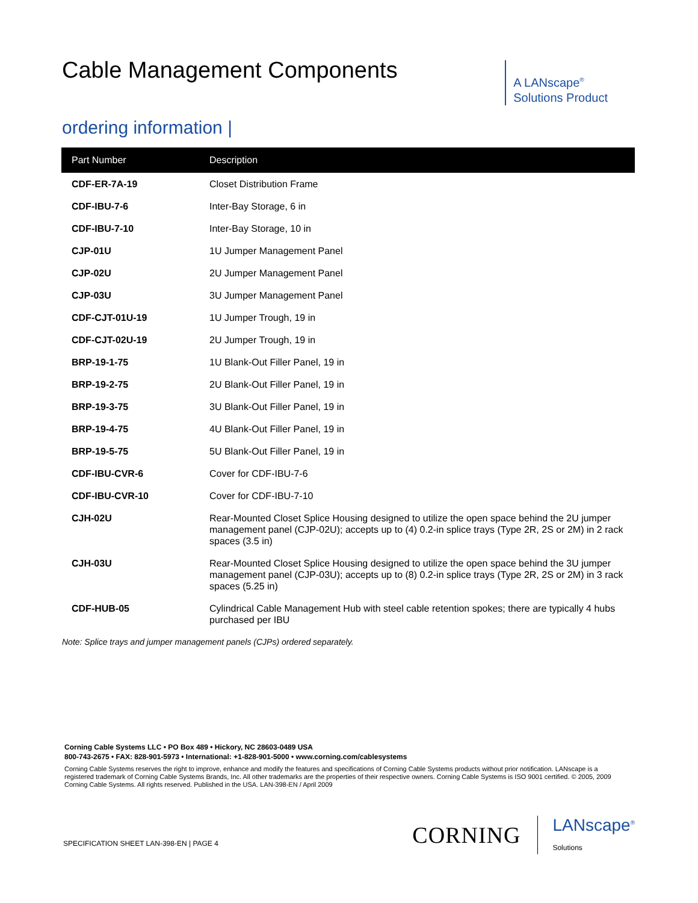Cable Management Components
A LANscape<sup>®</sup>
Solutions Product
ordering information |
| Part Number | Description |
| --- | --- |
| CDF-ER-7A-19 | Closet Distribution Frame |
| CDF-IBU-7-6 | Inter-Bay Storage, 6 in |
| CDF-IBU-7-10 | Inter-Bay Storage, 10 in |
| CJP-01U | 1U Jumper Management Panel |
| CJP-02U | 2U Jumper Management Panel |
| CJP-03U | 3U Jumper Management Panel |
| CDF-CJT-01U-19 | 1U Jumper Trough, 19 in |
| CDF-CJT-02U-19 | 2U Jumper Trough, 19 in |
| BRP-19-1-75 | 1U Blank-Out Filler Panel, 19 in |
| BRP-19-2-75 | 2U Blank-Out Filler Panel, 19 in |
| BRP-19-3-75 | 3U Blank-Out Filler Panel, 19 in |
| BRP-19-4-75 | 4U Blank-Out Filler Panel, 19 in |
| BRP-19-5-75 | 5U Blank-Out Filler Panel, 19 in |
| CDF-IBU-CVR-6 | Cover for CDF-IBU-7-6 |
| CDF-IBU-CVR-10 | Cover for CDF-IBU-7-10 |
| CJH-02U | Rear-Mounted Closet Splice Housing designed to utilize the open space behind the 2U jumper management panel (CJP-02U); accepts up to (4) 0.2-in splice trays (Type 2R, 2S or 2M) in 2 rack spaces (3.5 in) |
| CJH-03U | Rear-Mounted Closet Splice Housing designed to utilize the open space behind the 3U jumper management panel (CJP-03U); accepts up to (8) 0.2-in splice trays (Type 2R, 2S or 2M) in 3 rack spaces (5.25 in) |
| CDF-HUB-05 | Cylindrical Cable Management Hub with steel cable retention spokes; there are typically 4 hubs purchased per IBU |
Note: Splice trays and jumper management panels (CJPs) ordered separately.
Corning Cable Systems LLC • PO Box 489 • Hickory, NC 28603-0489 USA
800-743-2675 • FAX: 828-901-5973 • International: +1-828-901-5000 • www.corning.com/cablesystems
Corning Cable Systems reserves the right to improve, enhance and modify the features and specifications of Corning Cable Systems products without prior notification. LANscape is a registered trademark of Corning Cable Systems Brands, Inc. All other trademarks are the properties of their respective owners. Corning Cable Systems is ISO 9001 certified. © 2005, 2009 Corning Cable Systems. All rights reserved. Published in the USA. LAN-398-EN / April 2009
SPECIFICATION SHEET LAN-398-EN | PAGE 4
CORNING LANscape<sup>®</sup>
Solutions